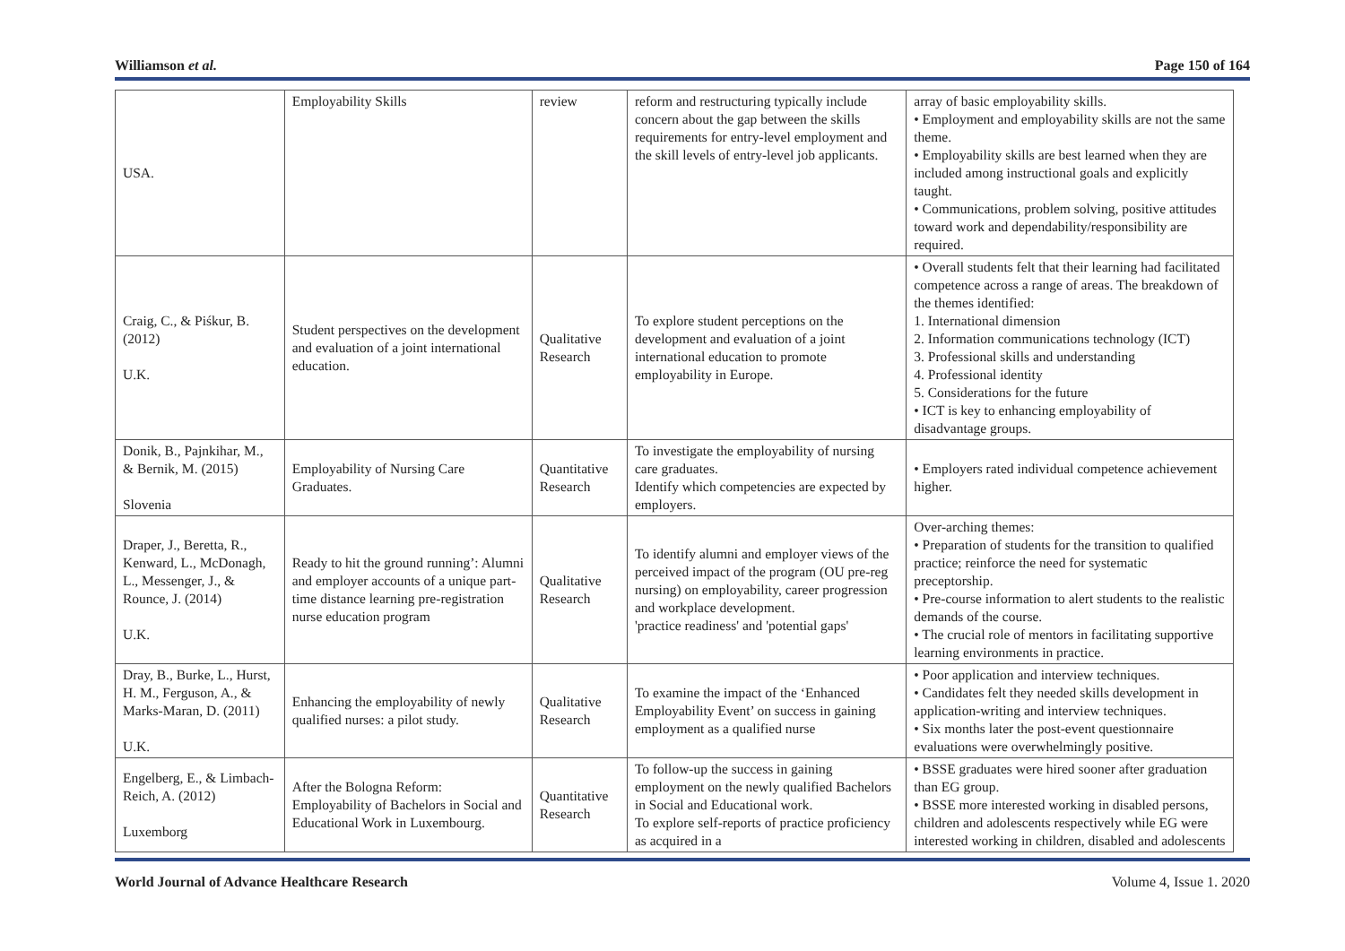Williamson et al. Page 150 of 164
| USA. | Employability Skills | review | reform and restructuring typically include concern about the gap between the skills requirements for entry-level employment and the skill levels of entry-level job applicants. | array of basic employability skills. • Employment and employability skills are not the same theme. • Employability skills are best learned when they are included among instructional goals and explicitly taught. • Communications, problem solving, positive attitudes toward work and dependability/responsibility are required. |
| Craig, C., & Piśkur, B. (2012) U.K. | Student perspectives on the development and evaluation of a joint international education. | Qualitative Research | To explore student perceptions on the development and evaluation of a joint international education to promote employability in Europe. | • Overall students felt that their learning had facilitated competence across a range of areas. The breakdown of the themes identified: 1. International dimension 2. Information communications technology (ICT) 3. Professional skills and understanding 4. Professional identity 5. Considerations for the future • ICT is key to enhancing employability of disadvantage groups. |
| Donik, B., Pajnkihar, M., & Bernik, M. (2015) Slovenia | Employability of Nursing Care Graduates. | Quantitative Research | To investigate the employability of nursing care graduates. Identify which competencies are expected by employers. | • Employers rated individual competence achievement higher. |
| Draper, J., Beretta, R., Kenward, L., McDonagh, L., Messenger, J., & Rounce, J. (2014) U.K. | Ready to hit the ground running’: Alumni and employer accounts of a unique part-time distance learning pre-registration nurse education program | Qualitative Research | To identify alumni and employer views of the perceived impact of the program (OU pre-reg nursing) on employability, career progression and workplace development. 'practice readiness' and 'potential gaps' | Over-arching themes: • Preparation of students for the transition to qualified practice; reinforce the need for systematic preceptorship. • Pre-course information to alert students to the realistic demands of the course. • The crucial role of mentors in facilitating supportive learning environments in practice. |
| Dray, B., Burke, L., Hurst, H. M., Ferguson, A., & Marks-Maran, D. (2011) U.K. | Enhancing the employability of newly qualified nurses: a pilot study. | Qualitative Research | To examine the impact of the ‘Enhanced Employability Event’ on success in gaining employment as a qualified nurse | • Poor application and interview techniques. • Candidates felt they needed skills development in application-writing and interview techniques. • Six months later the post-event questionnaire evaluations were overwhelmingly positive. |
| Engelberg, E., & Limbach-Reich, A. (2012) Luxemborg | After the Bologna Reform: Employability of Bachelors in Social and Educational Work in Luxembourg. | Quantitative Research | To follow-up the success in gaining employment on the newly qualified Bachelors in Social and Educational work. To explore self-reports of practice proficiency as acquired in a | • BSSE graduates were hired sooner after graduation than EG group. • BSSE more interested working in disabled persons, children and adolescents respectively while EG were interested working in children, disabled and adolescents |
World Journal of Advance Healthcare Research Volume 4, Issue 1. 2020